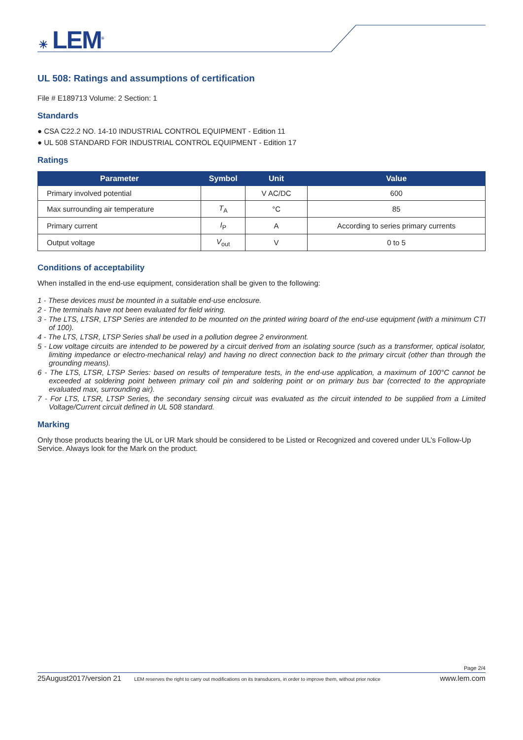☀ LEM<sup>®</sup>
UL 508: Ratings and assumptions of certification
File # E189713 Volume: 2 Section: 1
Standards
● CSA C22.2 NO. 14-10 INDUSTRIAL CONTROL EQUIPMENT - Edition 11
● UL 508 STANDARD FOR INDUSTRIAL CONTROL EQUIPMENT - Edition 17
Ratings
| Parameter | Symbol | Unit | Value |
| --- | --- | --- | --- |
| Primary involved potential | | V AC/DC | 600 |
| Max surrounding air temperature | T<sub>A</sub> | °C | 85 |
| Primary current | I<sub>P</sub> | A | According to series primary currents |
| Output voltage | V<sub>out</sub> | V | 0 to 5 |
Conditions of acceptability
When installed in the end-use equipment, consideration shall be given to the following:
1 - These devices must be mounted in a suitable end-use enclosure.
2 - The terminals have not been evaluated for field wiring.
3 - The LTS, LTSR, LTSP Series are intended to be mounted on the printed wiring board of the end-use equipment (with a minimum CTI of 100).
4 - The LTS, LTSR, LTSP Series shall be used in a pollution degree 2 environment.
5 - Low voltage circuits are intended to be powered by a circuit derived from an isolating source (such as a transformer, optical isolator, limiting impedance or electro-mechanical relay) and having no direct connection back to the primary circuit (other than through the grounding means).
6 - The LTS, LTSR, LTSP Series: based on results of temperature tests, in the end-use application, a maximum of 100°C cannot be exceeded at soldering point between primary coil pin and soldering point or on primary bus bar (corrected to the appropriate evaluated max, surrounding air).
7 - For LTS, LTSR, LTSP Series, the secondary sensing circuit was evaluated as the circuit intended to be supplied from a Limited Voltage/Current circuit defined in UL 508 standard.
Marking
Only those products bearing the UL or UR Mark should be considered to be Listed or Recognized and covered under UL’s Follow-Up Service. Always look for the Mark on the product.
Page 2/4
25August2017/version 21 LEM reserves the right to carry out modifications on its transducers, in order to improve them, without prior notice www.lem.com